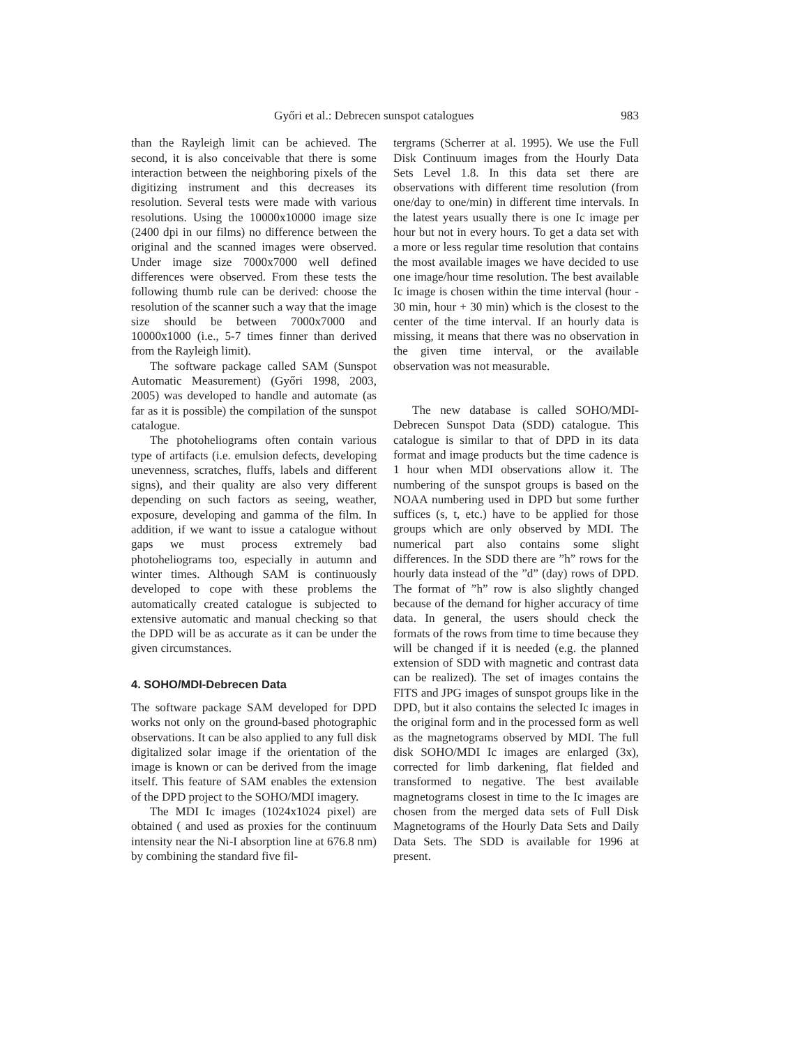Győri et al.: Debrecen sunspot catalogues 983
than the Rayleigh limit can be achieved. The second, it is also conceivable that there is some interaction between the neighboring pixels of the digitizing instrument and this decreases its resolution. Several tests were made with various resolutions. Using the 10000x10000 image size (2400 dpi in our films) no difference between the original and the scanned images were observed. Under image size 7000x7000 well defined differences were observed. From these tests the following thumb rule can be derived: choose the resolution of the scanner such a way that the image size should be between 7000x7000 and 10000x1000 (i.e., 5-7 times finner than derived from the Rayleigh limit).
The software package called SAM (Sunspot Automatic Measurement) (Győri 1998, 2003, 2005) was developed to handle and automate (as far as it is possible) the compilation of the sunspot catalogue.
The photoheliograms often contain various type of artifacts (i.e. emulsion defects, developing unevenness, scratches, fluffs, labels and different signs), and their quality are also very different depending on such factors as seeing, weather, exposure, developing and gamma of the film. In addition, if we want to issue a catalogue without gaps we must process extremely bad photoheliograms too, especially in autumn and winter times. Although SAM is continuously developed to cope with these problems the automatically created catalogue is subjected to extensive automatic and manual checking so that the DPD will be as accurate as it can be under the given circumstances.
4. SOHO/MDI-Debrecen Data
The software package SAM developed for DPD works not only on the ground-based photographic observations. It can be also applied to any full disk digitalized solar image if the orientation of the image is known or can be derived from the image itself. This feature of SAM enables the extension of the DPD project to the SOHO/MDI imagery.
The MDI Ic images (1024x1024 pixel) are obtained ( and used as proxies for the continuum intensity near the Ni-I absorption line at 676.8 nm) by combining the standard five fil-
tergrams (Scherrer at al. 1995). We use the Full Disk Continuum images from the Hourly Data Sets Level 1.8. In this data set there are observations with different time resolution (from one/day to one/min) in different time intervals. In the latest years usually there is one Ic image per hour but not in every hours. To get a data set with a more or less regular time resolution that contains the most available images we have decided to use one image/hour time resolution. The best available Ic image is chosen within the time interval (hour - 30 min, hour + 30 min) which is the closest to the center of the time interval. If an hourly data is missing, it means that there was no observation in the given time interval, or the available observation was not measurable.
The new database is called SOHO/MDI-Debrecen Sunspot Data (SDD) catalogue. This catalogue is similar to that of DPD in its data format and image products but the time cadence is 1 hour when MDI observations allow it. The numbering of the sunspot groups is based on the NOAA numbering used in DPD but some further suffices (s, t, etc.) have to be applied for those groups which are only observed by MDI. The numerical part also contains some slight differences. In the SDD there are ”h” rows for the hourly data instead of the ”d” (day) rows of DPD. The format of ”h” row is also slightly changed because of the demand for higher accuracy of time data. In general, the users should check the formats of the rows from time to time because they will be changed if it is needed (e.g. the planned extension of SDD with magnetic and contrast data can be realized). The set of images contains the FITS and JPG images of sunspot groups like in the DPD, but it also contains the selected Ic images in the original form and in the processed form as well as the magnetograms observed by MDI. The full disk SOHO/MDI Ic images are enlarged (3x), corrected for limb darkening, flat fielded and transformed to negative. The best available magnetograms closest in time to the Ic images are chosen from the merged data sets of Full Disk Magnetograms of the Hourly Data Sets and Daily Data Sets. The SDD is available for 1996 at present.